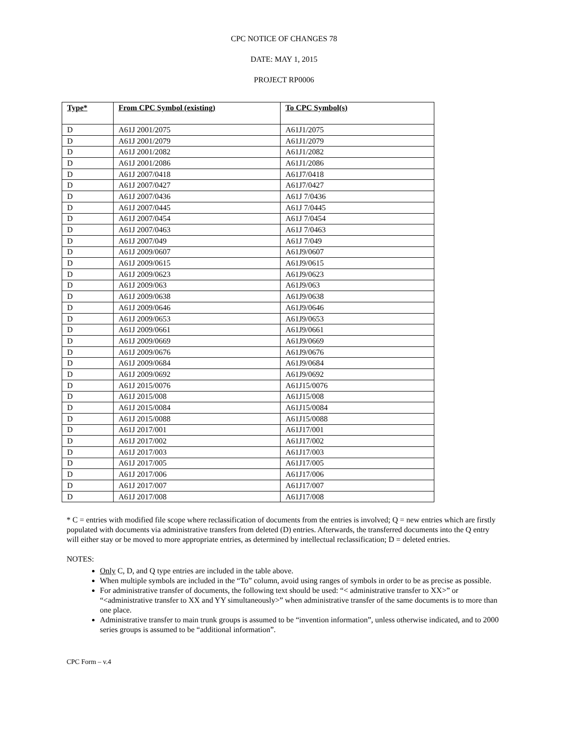CPC NOTICE OF CHANGES 78
DATE: MAY 1, 2015
PROJECT RP0006
| Type* | From CPC Symbol (existing) | To CPC Symbol(s) |
| --- | --- | --- |
| D | A61J 2001/2075 | A61J1/2075 |
| D | A61J 2001/2079 | A61J1/2079 |
| D | A61J 2001/2082 | A61J1/2082 |
| D | A61J 2001/2086 | A61J1/2086 |
| D | A61J 2007/0418 | A61J7/0418 |
| D | A61J 2007/0427 | A61J7/0427 |
| D | A61J 2007/0436 | A61J 7/0436 |
| D | A61J 2007/0445 | A61J 7/0445 |
| D | A61J 2007/0454 | A61J 7/0454 |
| D | A61J 2007/0463 | A61J 7/0463 |
| D | A61J 2007/049 | A61J 7/049 |
| D | A61J 2009/0607 | A61J9/0607 |
| D | A61J 2009/0615 | A61J9/0615 |
| D | A61J 2009/0623 | A61J9/0623 |
| D | A61J 2009/063 | A61J9/063 |
| D | A61J 2009/0638 | A61J9/0638 |
| D | A61J 2009/0646 | A61J9/0646 |
| D | A61J 2009/0653 | A61J9/0653 |
| D | A61J 2009/0661 | A61J9/0661 |
| D | A61J 2009/0669 | A61J9/0669 |
| D | A61J 2009/0676 | A61J9/0676 |
| D | A61J 2009/0684 | A61J9/0684 |
| D | A61J 2009/0692 | A61J9/0692 |
| D | A61J 2015/0076 | A61J15/0076 |
| D | A61J 2015/008 | A61J15/008 |
| D | A61J 2015/0084 | A61J15/0084 |
| D | A61J 2015/0088 | A61J15/0088 |
| D | A61J 2017/001 | A61J17/001 |
| D | A61J 2017/002 | A61J17/002 |
| D | A61J 2017/003 | A61J17/003 |
| D | A61J 2017/005 | A61J17/005 |
| D | A61J 2017/006 | A61J17/006 |
| D | A61J 2017/007 | A61J17/007 |
| D | A61J 2017/008 | A61J17/008 |
* C = entries with modified file scope where reclassification of documents from the entries is involved; Q = new entries which are firstly populated with documents via administrative transfers from deleted (D) entries. Afterwards, the transferred documents into the Q entry will either stay or be moved to more appropriate entries, as determined by intellectual reclassification; D = deleted entries.
NOTES:
Only C, D, and Q type entries are included in the table above.
When multiple symbols are included in the “To” column, avoid using ranges of symbols in order to be as precise as possible.
For administrative transfer of documents, the following text should be used: “< administrative transfer to XX>” or “<administrative transfer to XX and YY simultaneously>” when administrative transfer of the same documents is to more than one place.
Administrative transfer to main trunk groups is assumed to be “invention information”, unless otherwise indicated, and to 2000 series groups is assumed to be “additional information”.
CPC Form – v.4